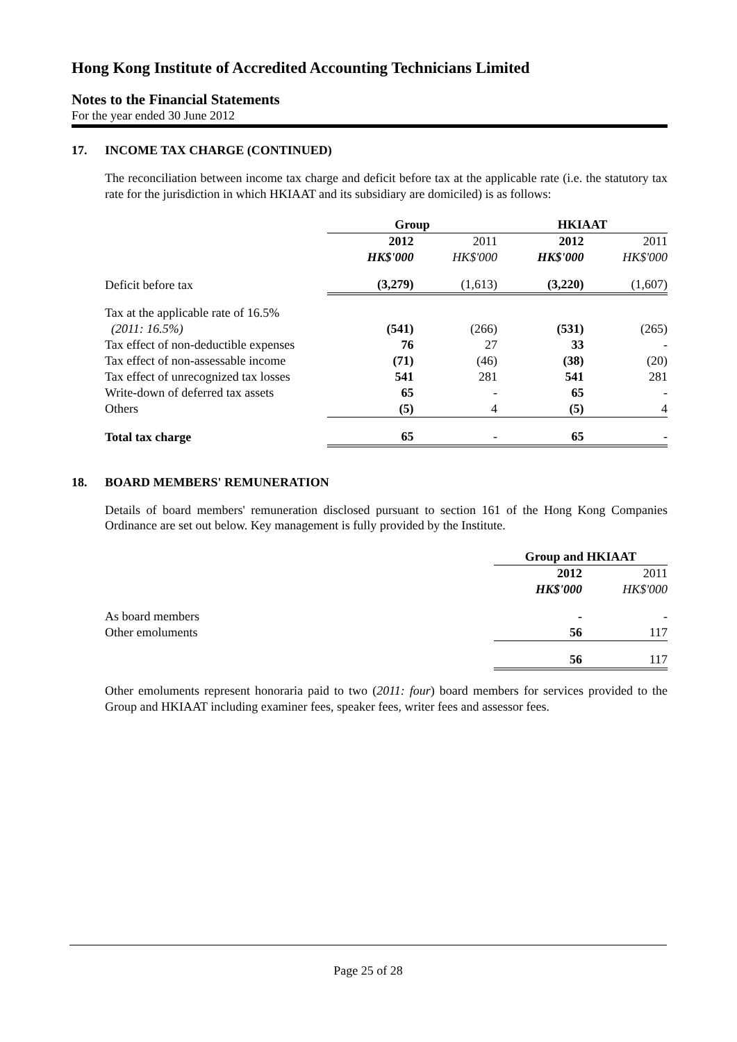Hong Kong Institute of Accredited Accounting Technicians Limited
Notes to the Financial Statements
For the year ended 30 June 2012
17. INCOME TAX CHARGE (CONTINUED)
The reconciliation between income tax charge and deficit before tax at the applicable rate (i.e. the statutory tax rate for the jurisdiction in which HKIAAT and its subsidiary are domiciled) is as follows:
| | Group | | HKIAAT | |
| --- | --- | --- | --- | --- |
| | 2012 | 2011 | 2012 | 2011 |
| | HK$'000 | HK$'000 | HK$'000 | HK$'000 |
| Deficit before tax | (3,279) | (1,613) | (3,220) | (1,607) |
| Tax at the applicable rate of 16.5% | | | | |
| (2011: 16.5%) | (541) | (266) | (531) | (265) |
| Tax effect of non-deductible expenses | 76 | 27 | 33 | - |
| Tax effect of non-assessable income | (71) | (46) | (38) | (20) |
| Tax effect of unrecognized tax losses | 541 | 281 | 541 | 281 |
| Write-down of deferred tax assets | 65 | - | 65 | - |
| Others | (5) | 4 | (5) | 4 |
| Total tax charge | 65 | - | 65 | - |
18. BOARD MEMBERS' REMUNERATION
Details of board members' remuneration disclosed pursuant to section 161 of the Hong Kong Companies Ordinance are set out below. Key management is fully provided by the Institute.
| | Group and HKIAAT | |
| --- | --- | --- |
| | 2012 | 2011 |
| | HK$'000 | HK$'000 |
| As board members | - | - |
| Other emoluments | 56 | 117 |
| | 56 | 117 |
Other emoluments represent honoraria paid to two (2011: four) board members for services provided to the Group and HKIAAT including examiner fees, speaker fees, writer fees and assessor fees.
Page 25 of 28